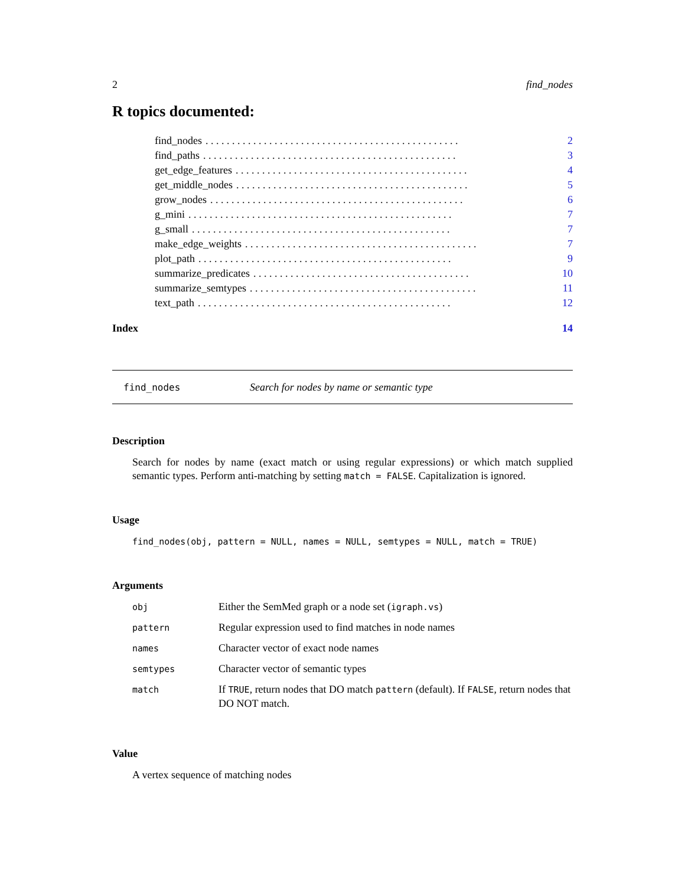2 find_nodes
R topics documented:
find_nodes. . . . . . . . . . . . . . . . . . . . . . . . . . . . . . . . . . . . . . . . . . . . . . . . 2
find_paths. . . . . . . . . . . . . . . . . . . . . . . . . . . . . . . . . . . . . . . . . . . . . . . . 3
get_edge_features. . . . . . . . . . . . . . . . . . . . . . . . . . . . . . . . . . . . . . . . . . . . 4
get_middle_nodes. . . . . . . . . . . . . . . . . . . . . . . . . . . . . . . . . . . . . . . . . . . . 5
grow_nodes. . . . . . . . . . . . . . . . . . . . . . . . . . . . . . . . . . . . . . . . . . . . . . . . 6
g_mini. . . . . . . . . . . . . . . . . . . . . . . . . . . . . . . . . . . . . . . . . . . . . . . . . . 7
g_small. . . . . . . . . . . . . . . . . . . . . . . . . . . . . . . . . . . . . . . . . . . . . . . . . 7
make_edge_weights. . . . . . . . . . . . . . . . . . . . . . . . . . . . . . . . . . . . . . . . . . . . 7
plot_path. . . . . . . . . . . . . . . . . . . . . . . . . . . . . . . . . . . . . . . . . . . . . . . . 9
summarize_predicates. . . . . . . . . . . . . . . . . . . . . . . . . . . . . . . . . . . . . . . . . 10
summarize_semtypes. . . . . . . . . . . . . . . . . . . . . . . . . . . . . . . . . . . . . . . . . . . 11
text_path. . . . . . . . . . . . . . . . . . . . . . . . . . . . . . . . . . . . . . . . . . . . . . . . 12
Index 14
find_nodes Search for nodes by name or semantic type
Description
Search for nodes by name (exact match or using regular expressions) or which match supplied semantic types. Perform anti-matching by setting match = FALSE. Capitalization is ignored.
Usage
find_nodes(obj, pattern = NULL, names = NULL, semtypes = NULL, match = TRUE)
Arguments
| obj | Either the SemMed graph or a node set ( igraph.vs ) |
| pattern | Regular expression used to find matches in node names |
| names | Character vector of exact node names |
| semtypes | Character vector of semantic types |
| match | If TRUE , return nodes that DO match pattern (default). If FALSE , return nodes that DO NOT match. |
Value
A vertex sequence of matching nodes